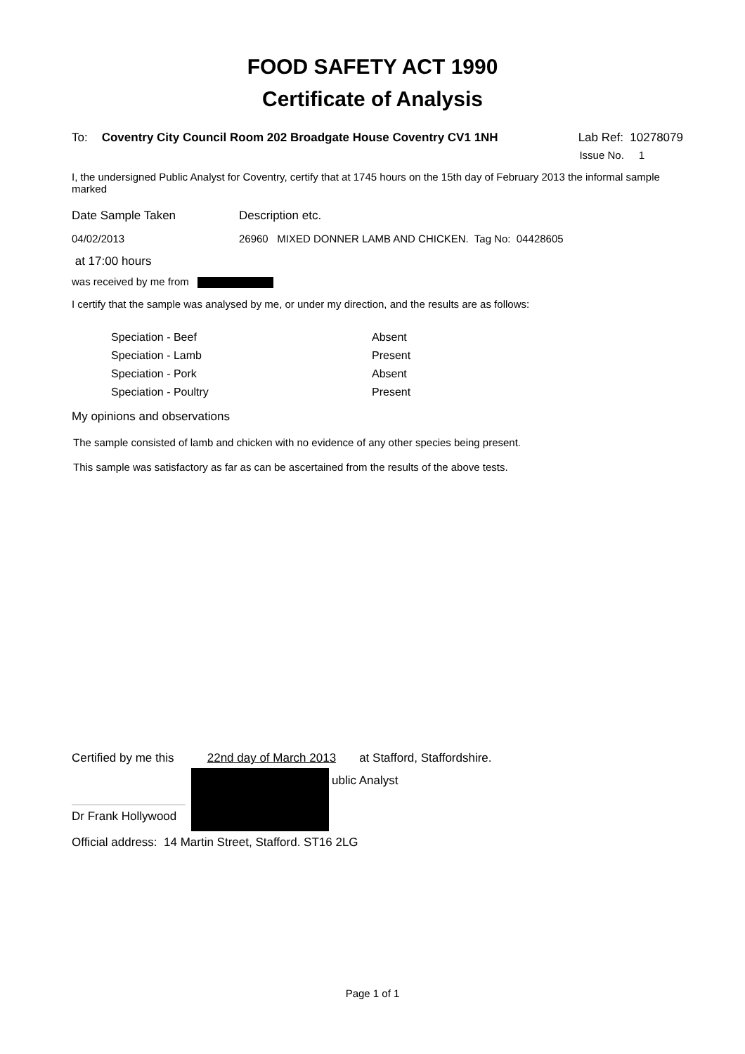FOOD SAFETY ACT 1990
Certificate of Analysis
To: Coventry City Council Room 202 Broadgate House Coventry CV1 1NH Lab Ref: 10278079
Issue No. 1
I, the undersigned Public Analyst for Coventry, certify that at 1745 hours on the 15th day of February 2013 the informal sample marked
Date Sample Taken Description etc.
04/02/2013 26960 MIXED DONNER LAMB AND CHICKEN. Tag No: 04428605
at 17:00 hours
was received by me from
I certify that the sample was analysed by me, or under my direction, and the results are as follows:
| Speciation - Beef | Absent |
| Speciation - Lamb | Present |
| Speciation - Pork | Absent |
| Speciation - Poultry | Present |
My opinions and observations
The sample consisted of lamb and chicken with no evidence of any other species being present.
This sample was satisfactory as far as can be ascertained from the results of the above tests.
Certified by me this 22nd day of March 2013 at Stafford, Staffordshire.
Dr Frank Hollywood
ublic Analyst
Official address: 14 Martin Street, Stafford. ST16 2LG
Page 1 of 1